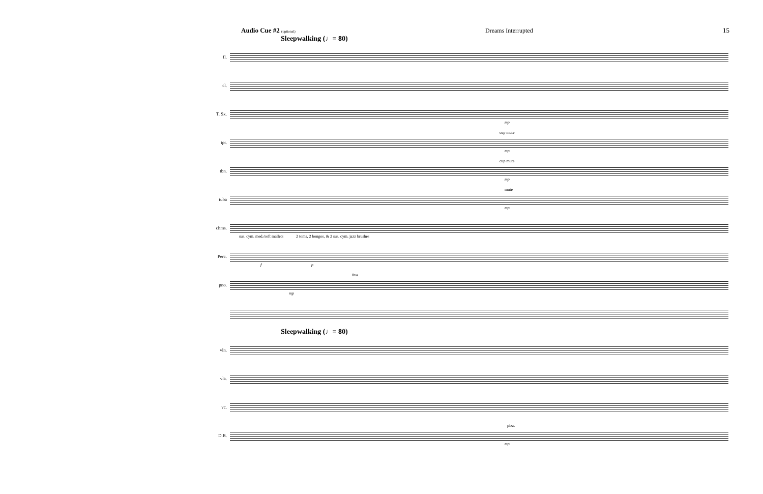Audio Cue #2 (optional) Dreams Interrupted 15
Sleepwalking (♩= 80)
fl.
cl.
T. Sx.
mp
tpt.
cup mute
mp
tbn.
cup mute
mp
tuba
mute
mp
chms.
sus. cym. med./soft mallets 2 toms, 2 bongos, & 2 sus. cym. jazz brushes
Perc.
f p
pno.
8va
mp
Sleepwalking (♩= 80)
vln.
vla.
vc.
D.B.
pizz.
mp